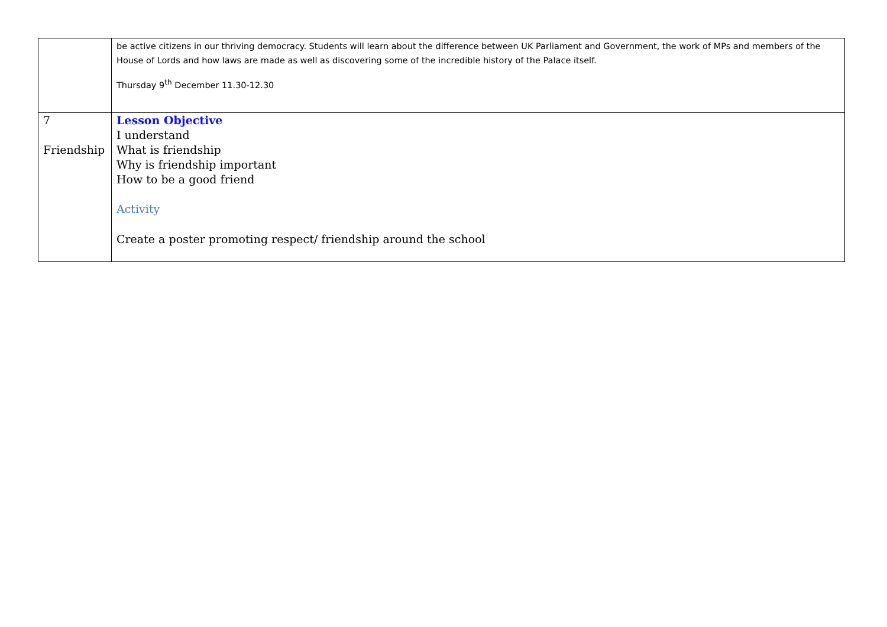| | be active citizens in our thriving democracy. Students will learn about the difference between UK Parliament and Government, the work of MPs and members of the House of Lords and how laws are made as well as discovering some of the incredible history of the Palace itself. Thursday 9<sup>th</sup> December 11.30-12.30 |
| 7 Friendship | Lesson Objective I understand What is friendship Why is friendship important How to be a good friend Activity Create a poster promoting respect/ friendship around the school |